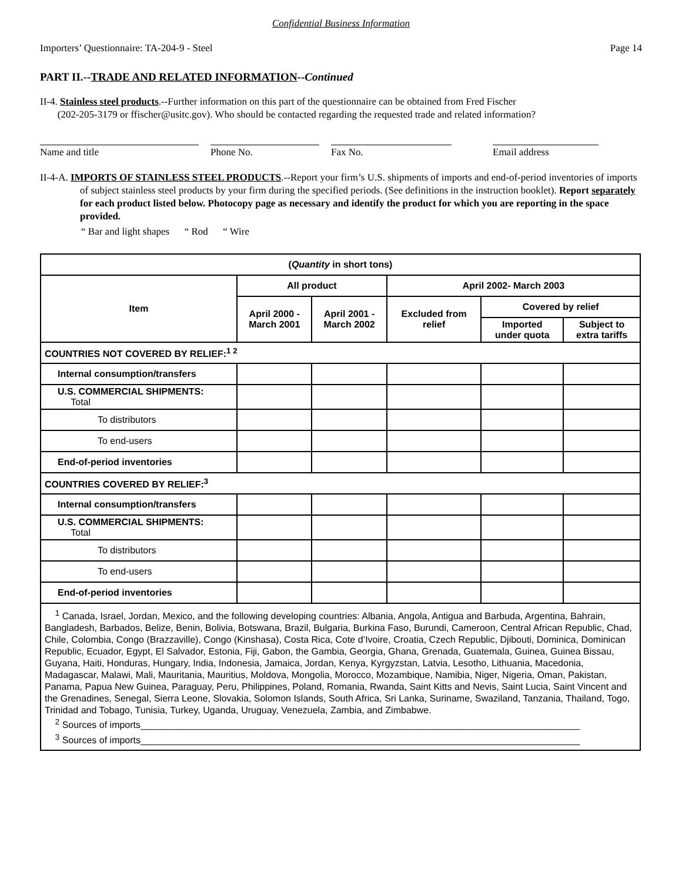Confidential Business Information
Importers’ Questionnaire: TA-204-9 - Steel Page 14
PART II.--TRADE AND RELATED INFORMATION--Continued
II-4. Stainless steel products.--Further information on this part of the questionnaire can be obtained from Fred Fischer
(202-205-3179 or ffischer@usitc.gov). Who should be contacted regarding the requested trade and related information?
Name and title Phone No. Fax No. Email address
II-4-A. IMPORTS OF STAINLESS STEEL PRODUCTS.--Report your firm’s U.S. shipments of imports and end-of-period inventories of imports of subject stainless steel products by your firm during the specified periods. (See definitions in the instruction booklet). Report separately for each product listed below. Photocopy page as necessary and identify the product for which you are reporting in the space provided.
“ Bar and light shapes “ Rod “ Wire
| ( Quantity in short tons) | | | | | |
| --- | --- | --- | --- | --- | --- |
| Item | All product | | April 2002- March 2003 | | |
| | April 2000 - March 2001 | April 2001 - March 2002 | Excluded from relief | Covered by relief | |
| | | | | Imported under quota | Subject to extra tariffs |
| COUNTRIES NOT COVERED BY RELIEF:<sup>1 2</sup> | | | | | |
| Internal consumption/transfers | | | | | |
| U.S. COMMERCIAL SHIPMENTS: Total | | | | | |
| To distributors | | | | | |
| To end-users | | | | | |
| End-of-period inventories | | | | | |
| COUNTRIES COVERED BY RELIEF:<sup>3</sup> | | | | | |
| Internal consumption/transfers | | | | | |
| U.S. COMMERCIAL SHIPMENTS: Total | | | | | |
| To distributors | | | | | |
| To end-users | | | | | |
| End-of-period inventories | | | | | |
| <sup>1</sup> Canada, Israel, Jordan, Mexico, and the following developing countries: Albania, Angola, Antigua and Barbuda, Argentina, Bahrain, Bangladesh, Barbados, Belize, Benin, Bolivia, Botswana, Brazil, Bulgaria, Burkina Faso, Burundi, Cameroon, Central African Republic, Chad, Chile, Colombia, Congo (Brazzaville), Congo (Kinshasa), Costa Rica, Cote d’Ivoire, Croatia, Czech Republic, Djibouti, Dominica, Dominican Republic, Ecuador, Egypt, El Salvador, Estonia, Fiji, Gabon, the Gambia, Georgia, Ghana, Grenada, Guatemala, Guinea, Guinea Bissau, Guyana, Haiti, Honduras, Hungary, India, Indonesia, Jamaica, Jordan, Kenya, Kyrgyzstan, Latvia, Lesotho, Lithuania, Macedonia, Madagascar, Malawi, Mali, Mauritania, Mauritius, Moldova, Mongolia, Morocco, Mozambique, Namibia, Niger, Nigeria, Oman, Pakistan, Panama, Papua New Guinea, Paraguay, Peru, Philippines, Poland, Romania, Rwanda, Saint Kitts and Nevis, Saint Lucia, Saint Vincent and the Grenadines, Senegal, Sierra Leone, Slovakia, Solomon Islands, South Africa, Sri Lanka, Suriname, Swaziland, Tanzania, Thailand, Togo, Trinidad and Tobago, Tunisia, Turkey, Uganda, Uruguay, Venezuela, Zambia, and Zimbabwe. <sup>2</sup> Sources of imports____________________________________________________________________________________ <sup>3</sup> Sources of imports____________________________________________________________________________________ | | | | | |